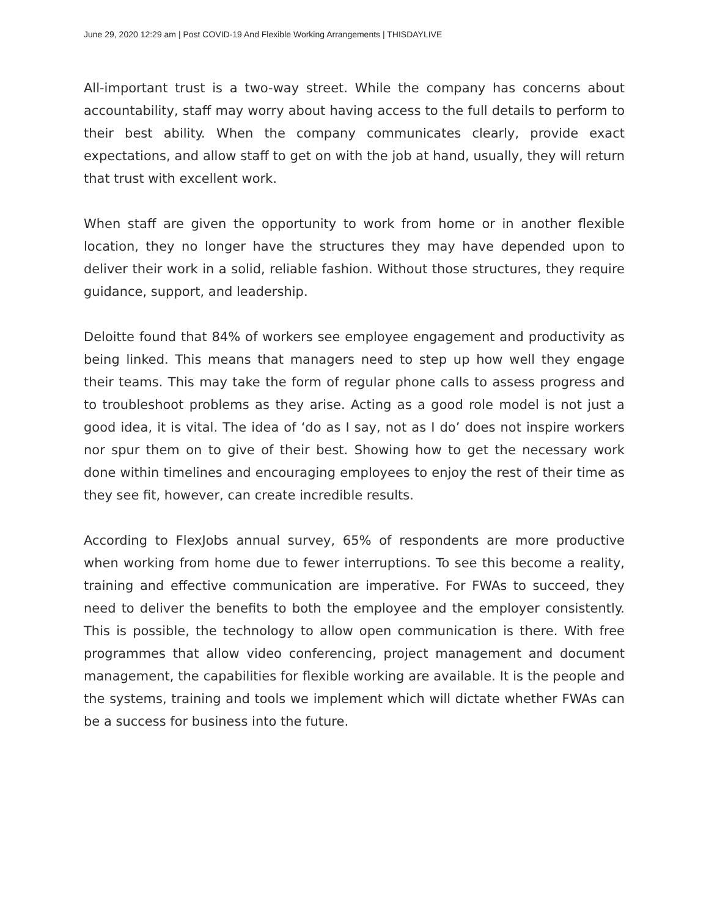June 29, 2020 12:29 am | Post COVID-19 And Flexible Working Arrangements | THISDAYLIVE
All-important trust is a two-way street. While the company has concerns about accountability, staff may worry about having access to the full details to perform to their best ability. When the company communicates clearly, provide exact expectations, and allow staff to get on with the job at hand, usually, they will return that trust with excellent work.
When staff are given the opportunity to work from home or in another flexible location, they no longer have the structures they may have depended upon to deliver their work in a solid, reliable fashion. Without those structures, they require guidance, support, and leadership.
Deloitte found that 84% of workers see employee engagement and productivity as being linked. This means that managers need to step up how well they engage their teams. This may take the form of regular phone calls to assess progress and to troubleshoot problems as they arise. Acting as a good role model is not just a good idea, it is vital. The idea of ‘do as I say, not as I do’ does not inspire workers nor spur them on to give of their best. Showing how to get the necessary work done within timelines and encouraging employees to enjoy the rest of their time as they see fit, however, can create incredible results.
According to FlexJobs annual survey, 65% of respondents are more productive when working from home due to fewer interruptions. To see this become a reality, training and effective communication are imperative. For FWAs to succeed, they need to deliver the benefits to both the employee and the employer consistently. This is possible, the technology to allow open communication is there. With free programmes that allow video conferencing, project management and document management, the capabilities for flexible working are available. It is the people and the systems, training and tools we implement which will dictate whether FWAs can be a success for business into the future.